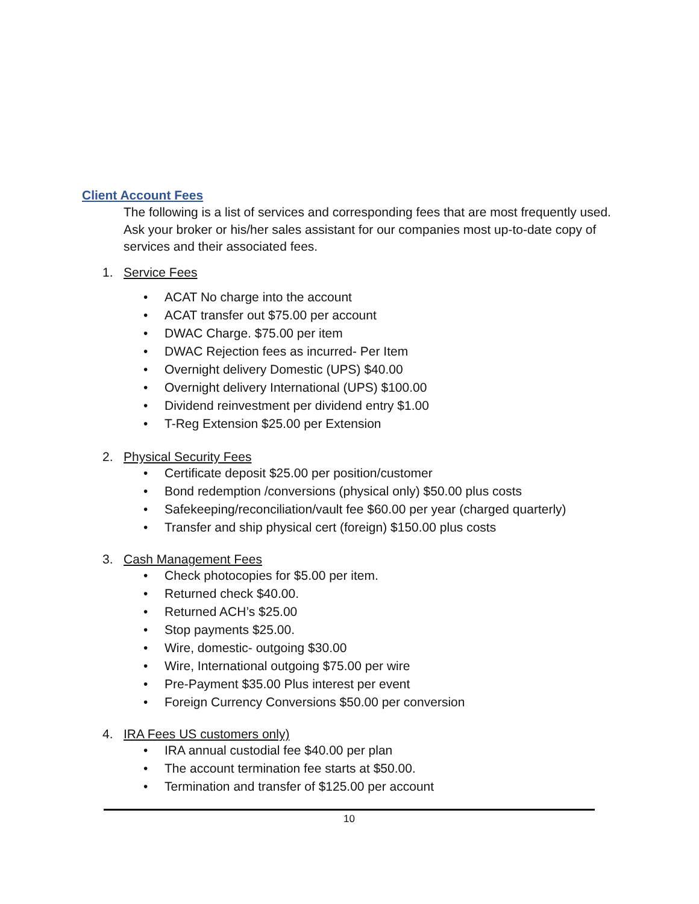Client Account Fees
The following is a list of services and corresponding fees that are most frequently used. Ask your broker or his/her sales assistant for our companies most up-to-date copy of services and their associated fees.
1. Service Fees
• ACAT No charge into the account
• ACAT transfer out $75.00 per account
• DWAC Charge. $75.00 per item
• DWAC Rejection fees as incurred- Per Item
• Overnight delivery Domestic (UPS) $40.00
• Overnight delivery International (UPS) $100.00
• Dividend reinvestment per dividend entry $1.00
• T-Reg Extension $25.00 per Extension
2. Physical Security Fees
• Certificate deposit $25.00 per position/customer
• Bond redemption /conversions (physical only) $50.00 plus costs
• Safekeeping/reconciliation/vault fee $60.00 per year (charged quarterly)
• Transfer and ship physical cert (foreign) $150.00 plus costs
3. Cash Management Fees
• Check photocopies for $5.00 per item.
• Returned check $40.00.
• Returned ACH’s $25.00
• Stop payments $25.00.
• Wire, domestic- outgoing $30.00
• Wire, International outgoing $75.00 per wire
• Pre-Payment $35.00 Plus interest per event
• Foreign Currency Conversions $50.00 per conversion
4. IRA Fees US customers only)
• IRA annual custodial fee $40.00 per plan
• The account termination fee starts at $50.00.
• Termination and transfer of $125.00 per account
10